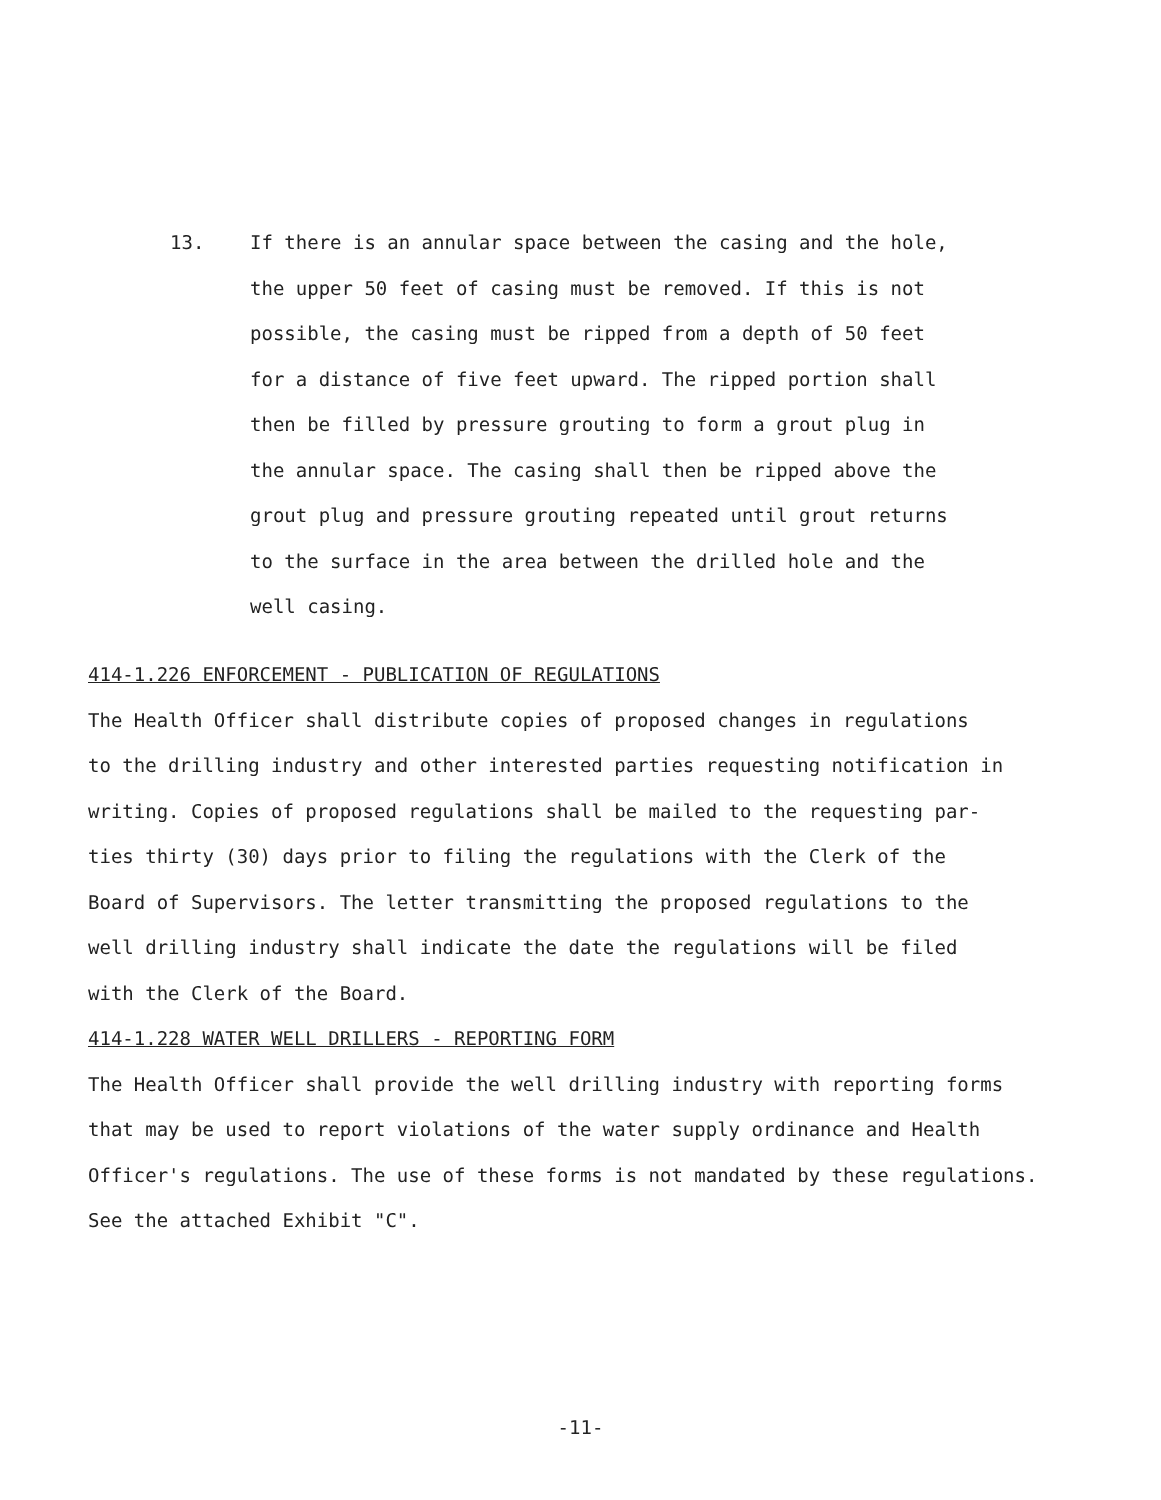13. If there is an annular space between the casing and the hole,
the upper 50 feet of casing must be removed. If this is not
possible, the casing must be ripped from a depth of 50 feet
for a distance of five feet upward. The ripped portion shall
then be filled by pressure grouting to form a grout plug in
the annular space. The casing shall then be ripped above the
grout plug and pressure grouting repeated until grout returns
to the surface in the area between the drilled hole and the
well casing.
414-1.226 ENFORCEMENT - PUBLICATION OF REGULATIONS
The Health Officer shall distribute copies of proposed changes in regulations
to the drilling industry and other interested parties requesting notification in
writing. Copies of proposed regulations shall be mailed to the requesting par-
ties thirty (30) days prior to filing the regulations with the Clerk of the
Board of Supervisors. The letter transmitting the proposed regulations to the
well drilling industry shall indicate the date the regulations will be filed
with the Clerk of the Board.
414-1.228 WATER WELL DRILLERS - REPORTING FORM
The Health Officer shall provide the well drilling industry with reporting forms
that may be used to report violations of the water supply ordinance and Health
Officer's regulations. The use of these forms is not mandated by these regulations.
See the attached Exhibit "C".
-11-